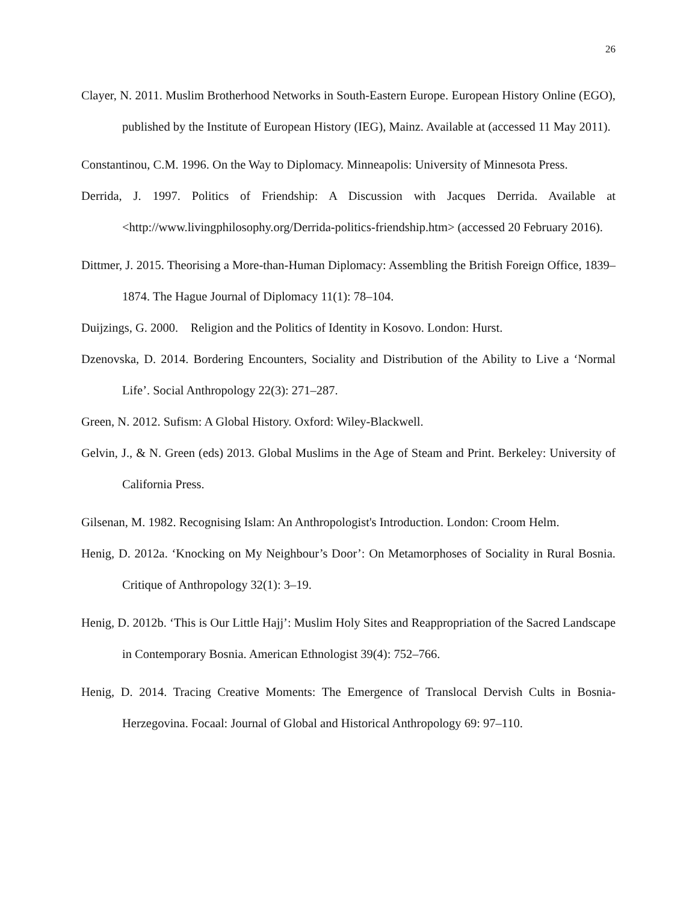26
Clayer, N. 2011. Muslim Brotherhood Networks in South-Eastern Europe. European History Online (EGO), published by the Institute of European History (IEG), Mainz. Available at (accessed 11 May 2011).
Constantinou, C.M. 1996. On the Way to Diplomacy. Minneapolis: University of Minnesota Press.
Derrida, J. 1997. Politics of Friendship: A Discussion with Jacques Derrida. Available at <http://www.livingphilosophy.org/Derrida-politics-friendship.htm> (accessed 20 February 2016).
Dittmer, J. 2015. Theorising a More-than-Human Diplomacy: Assembling the British Foreign Office, 1839–1874. The Hague Journal of Diplomacy 11(1): 78–104.
Duijzings, G. 2000. Religion and the Politics of Identity in Kosovo. London: Hurst.
Dzenovska, D. 2014. Bordering Encounters, Sociality and Distribution of the Ability to Live a ‘Normal Life’. Social Anthropology 22(3): 271–287.
Green, N. 2012. Sufism: A Global History. Oxford: Wiley-Blackwell.
Gelvin, J., & N. Green (eds) 2013. Global Muslims in the Age of Steam and Print. Berkeley: University of California Press.
Gilsenan, M. 1982. Recognising Islam: An Anthropologist's Introduction. London: Croom Helm.
Henig, D. 2012a. ‘Knocking on My Neighbour’s Door’: On Metamorphoses of Sociality in Rural Bosnia. Critique of Anthropology 32(1): 3–19.
Henig, D. 2012b. ‘This is Our Little Hajj’: Muslim Holy Sites and Reappropriation of the Sacred Landscape in Contemporary Bosnia. American Ethnologist 39(4): 752–766.
Henig, D. 2014. Tracing Creative Moments: The Emergence of Translocal Dervish Cults in Bosnia-Herzegovina. Focaal: Journal of Global and Historical Anthropology 69: 97–110.